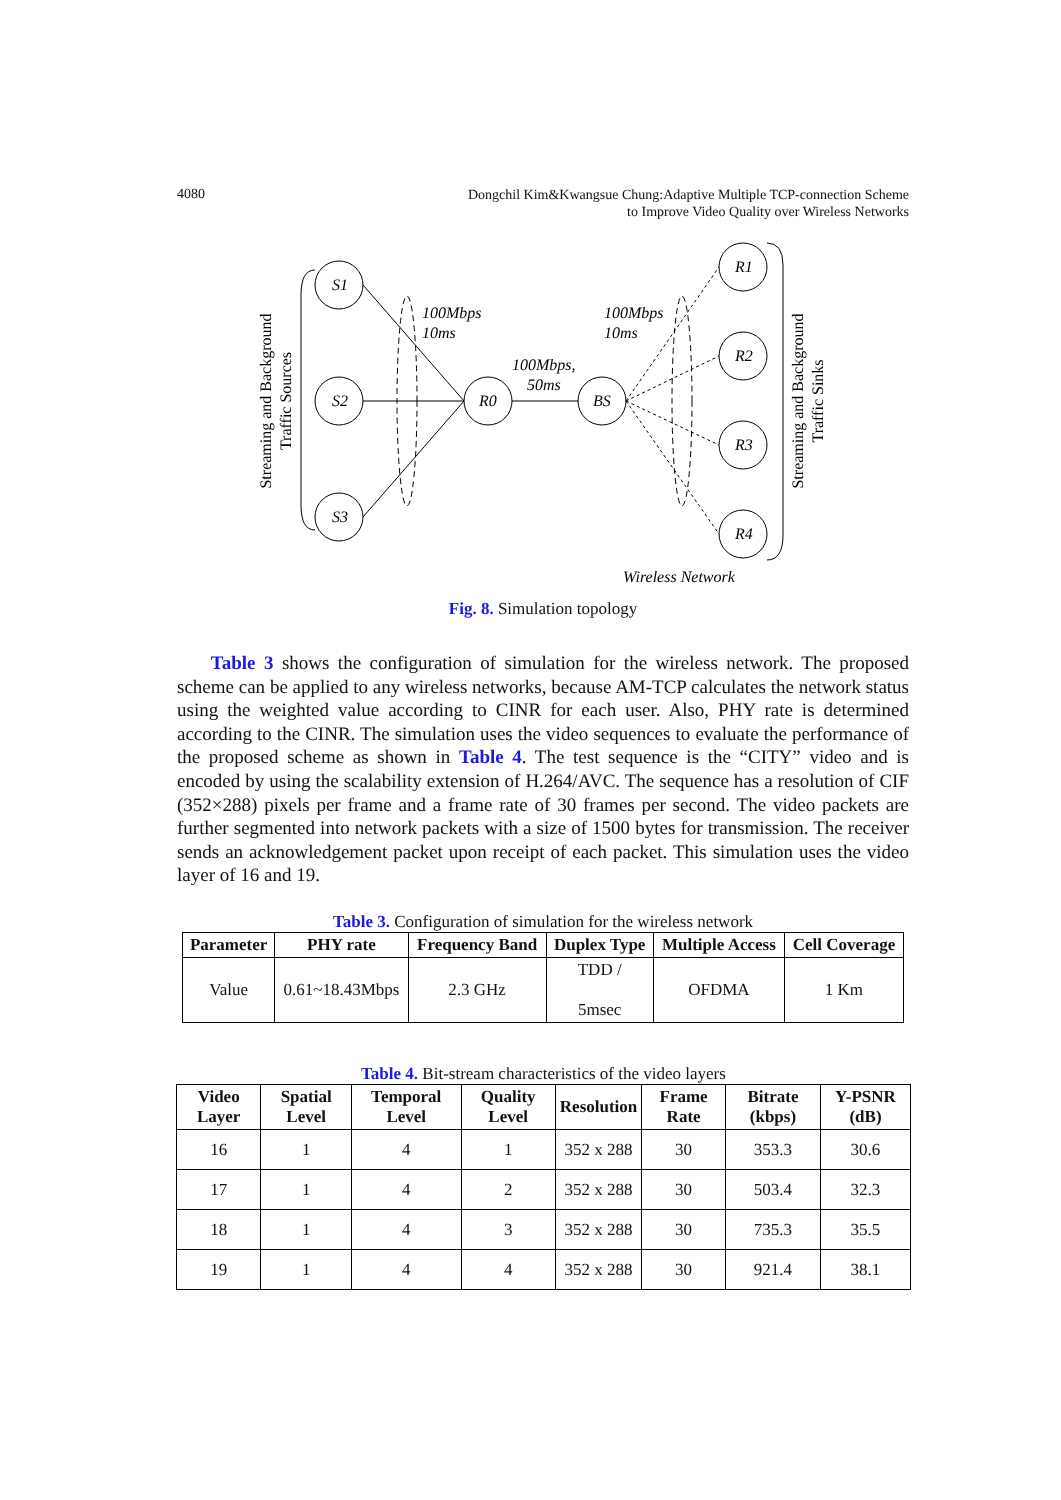4080 Dongchil Kim&Kwangsue Chung:Adaptive Multiple TCP-connection Scheme
to Improve Video Quality over Wireless Networks
S1
S2
S3
R0
BS
R1
R2
R3
R4
100Mbps
10ms
100Mbps
10ms
100Mbps,
50ms
Wireless Network
Streaming and Background
Traffic Sources
Streaming and Background
Traffic Sinks
Fig. 8. Simulation topology
Table 3 shows the configuration of simulation for the wireless network. The proposed scheme can be applied to any wireless networks, because AM-TCP calculates the network status using the weighted value according to CINR for each user. Also, PHY rate is determined according to the CINR. The simulation uses the video sequences to evaluate the performance of the proposed scheme as shown in Table 4. The test sequence is the “CITY” video and is encoded by using the scalability extension of H.264/AVC. The sequence has a resolution of CIF (352×288) pixels per frame and a frame rate of 30 frames per second. The video packets are further segmented into network packets with a size of 1500 bytes for transmission. The receiver sends an acknowledgement packet upon receipt of each packet. This simulation uses the video layer of 16 and 19.
Table 3. Configuration of simulation for the wireless network
| Parameter | PHY rate | Frequency Band | Duplex Type | Multiple Access | Cell Coverage |
| --- | --- | --- | --- | --- | --- |
| Value | 0.61~18.43Mbps | 2.3 GHz | TDD / 5msec | OFDMA | 1 Km |
Table 4. Bit-stream characteristics of the video layers
| Video Layer | Spatial Level | Temporal Level | Quality Level | Resolution | Frame Rate | Bitrate (kbps) | Y-PSNR (dB) |
| --- | --- | --- | --- | --- | --- | --- | --- |
| 16 | 1 | 4 | 1 | 352 x 288 | 30 | 353.3 | 30.6 |
| 17 | 1 | 4 | 2 | 352 x 288 | 30 | 503.4 | 32.3 |
| 18 | 1 | 4 | 3 | 352 x 288 | 30 | 735.3 | 35.5 |
| 19 | 1 | 4 | 4 | 352 x 288 | 30 | 921.4 | 38.1 |